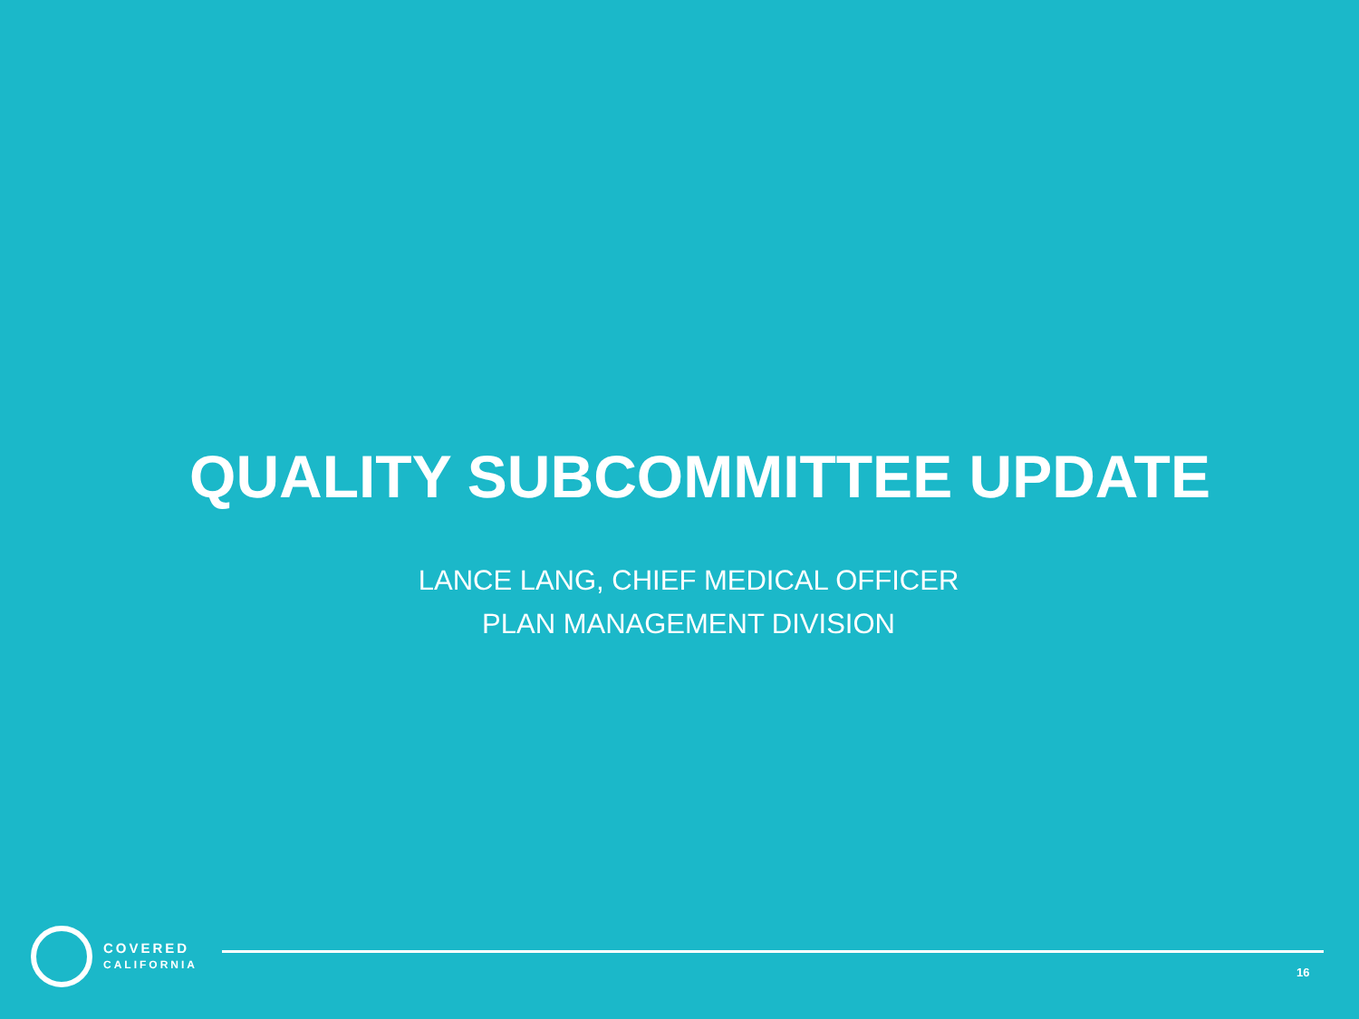QUALITY SUBCOMMITTEE UPDATE
LANCE LANG, CHIEF MEDICAL OFFICER
PLAN MANAGEMENT DIVISION
COVERED
CALIFORNIA
16